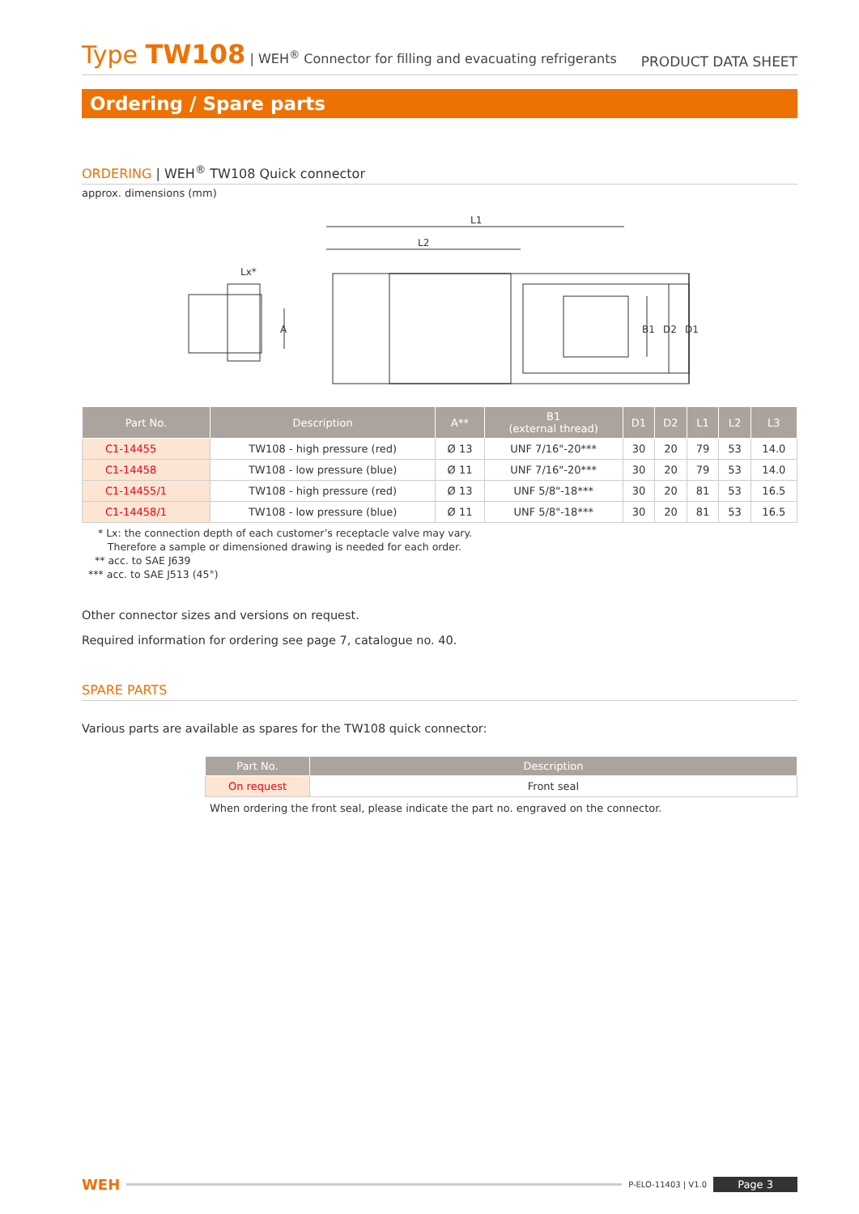Type TW108 | WEH<sup>®</sup> Connector for filling and evacuating refrigerants
PRODUCT DATA SHEET
Ordering / Spare parts
ORDERING | WEH<sup>®</sup> TW108 Quick connector
approx. dimensions (mm)
L1
L2
Lx*
A
B1
D2
D1
| Part No. | Description | A** | B1 (external thread) | D1 | D2 | L1 | L2 | L3 |
| --- | --- | --- | --- | --- | --- | --- | --- | --- |
| C1-14455 | TW108 - high pressure (red) | Ø 13 | UNF 7/16"-20*** | 30 | 20 | 79 | 53 | 14.0 |
| C1-14458 | TW108 - low pressure (blue) | Ø 11 | UNF 7/16"-20*** | 30 | 20 | 79 | 53 | 14.0 |
| C1-14455/1 | TW108 - high pressure (red) | Ø 13 | UNF 5/8"-18*** | 30 | 20 | 81 | 53 | 16.5 |
| C1-14458/1 | TW108 - low pressure (blue) | Ø 11 | UNF 5/8"-18*** | 30 | 20 | 81 | 53 | 16.5 |
* Lx: the connection depth of each customer’s receptacle valve may vary.
Therefore a sample or dimensioned drawing is needed for each order.
** acc. to SAE J639
*** acc. to SAE J513 (45°)
Other connector sizes and versions on request.
Required information for ordering see page 7, catalogue no. 40.
SPARE PARTS
Various parts are available as spares for the TW108 quick connector:
| Part No. | Description |
| --- | --- |
| On request | Front seal |
When ordering the front seal, please indicate the part no. engraved on the connector.
WEH P-ELO-11403 | V1.0 Page 3